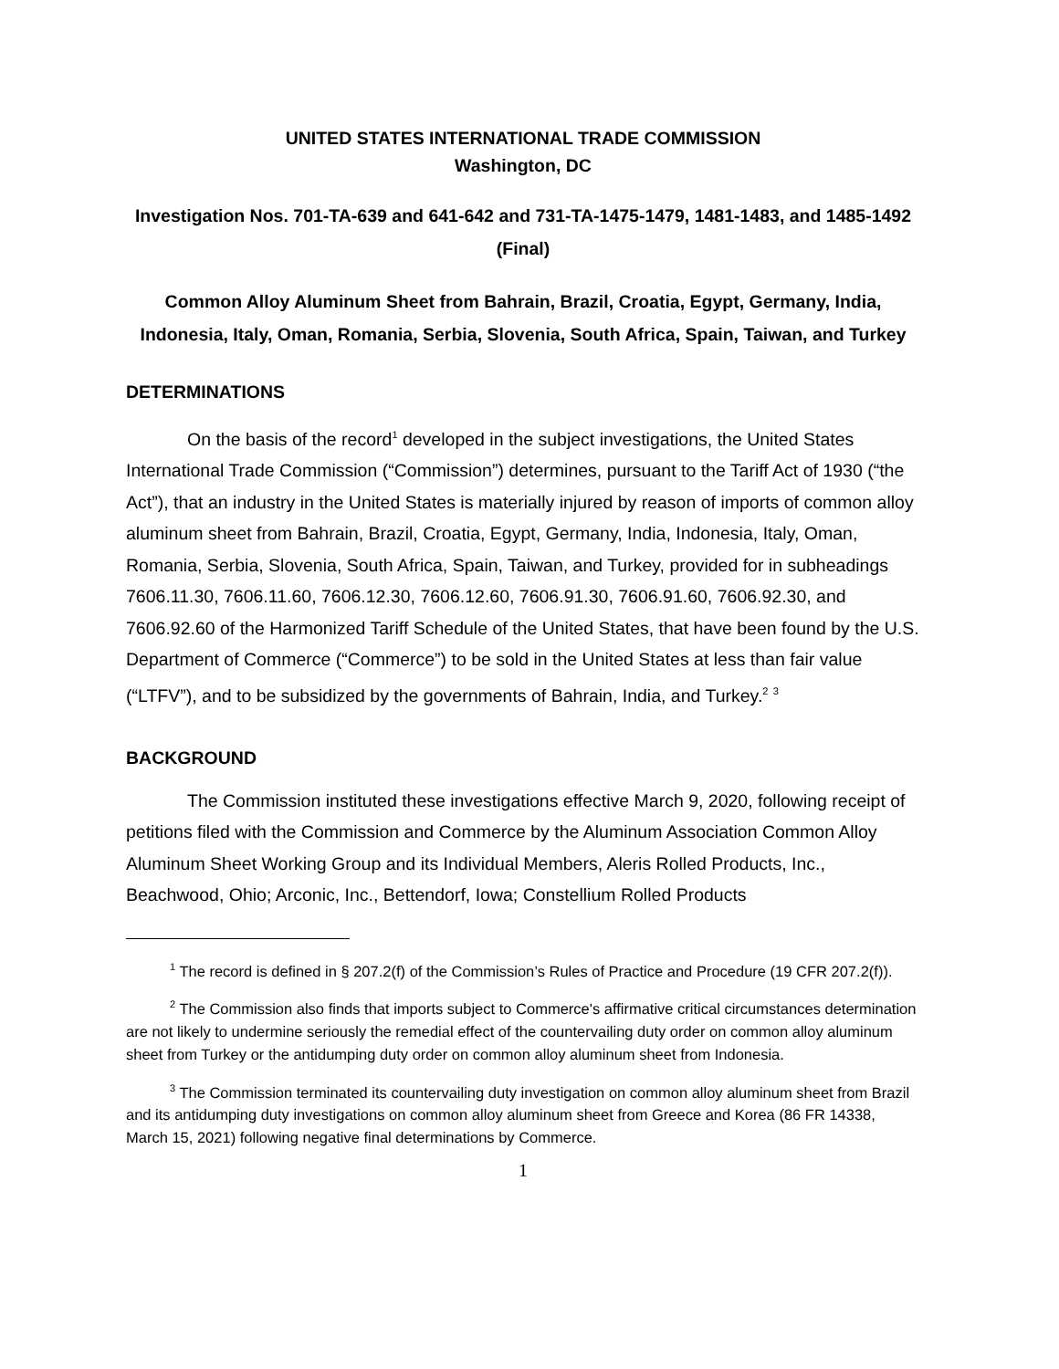UNITED STATES INTERNATIONAL TRADE COMMISSION
Washington, DC
Investigation Nos. 701-TA-639 and 641-642 and 731-TA-1475-1479, 1481-1483, and 1485-1492 (Final)
Common Alloy Aluminum Sheet from Bahrain, Brazil, Croatia, Egypt, Germany, India, Indonesia, Italy, Oman, Romania, Serbia, Slovenia, South Africa, Spain, Taiwan, and Turkey
DETERMINATIONS
On the basis of the record<sup>1</sup> developed in the subject investigations, the United States International Trade Commission (“Commission”) determines, pursuant to the Tariff Act of 1930 (“the Act”), that an industry in the United States is materially injured by reason of imports of common alloy aluminum sheet from Bahrain, Brazil, Croatia, Egypt, Germany, India, Indonesia, Italy, Oman, Romania, Serbia, Slovenia, South Africa, Spain, Taiwan, and Turkey, provided for in subheadings 7606.11.30, 7606.11.60, 7606.12.30, 7606.12.60, 7606.91.30, 7606.91.60, 7606.92.30, and 7606.92.60 of the Harmonized Tariff Schedule of the United States, that have been found by the U.S. Department of Commerce (“Commerce”) to be sold in the United States at less than fair value (“LTFV”), and to be subsidized by the governments of Bahrain, India, and Turkey.<sup>2</sup> <sup>3</sup>
BACKGROUND
The Commission instituted these investigations effective March 9, 2020, following receipt of petitions filed with the Commission and Commerce by the Aluminum Association Common Alloy Aluminum Sheet Working Group and its Individual Members, Aleris Rolled Products, Inc., Beachwood, Ohio; Arconic, Inc., Bettendorf, Iowa; Constellium Rolled Products
<sup>1</sup> The record is defined in § 207.2(f) of the Commission’s Rules of Practice and Procedure (19 CFR 207.2(f)).
<sup>2</sup> The Commission also finds that imports subject to Commerce's affirmative critical circumstances determination are not likely to undermine seriously the remedial effect of the countervailing duty order on common alloy aluminum sheet from Turkey or the antidumping duty order on common alloy aluminum sheet from Indonesia.
<sup>3</sup> The Commission terminated its countervailing duty investigation on common alloy aluminum sheet from Brazil and its antidumping duty investigations on common alloy aluminum sheet from Greece and Korea (86 FR 14338, March 15, 2021) following negative final determinations by Commerce.
1